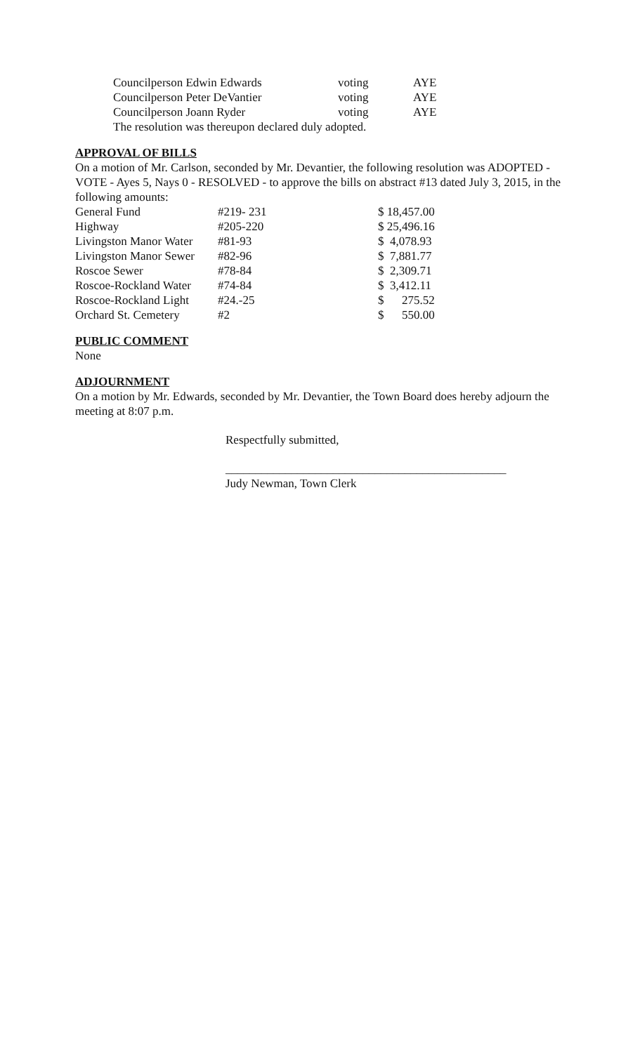| Councilperson Edwin Edwards | voting | AYE |
| Councilperson Peter DeVantier | voting | AYE |
| Councilperson Joann Ryder | voting | AYE |
The resolution was thereupon declared duly adopted.
APPROVAL OF BILLS
On a motion of Mr. Carlson, seconded by Mr. Devantier, the following resolution was ADOPTED - VOTE - Ayes 5, Nays 0 - RESOLVED - to approve the bills on abstract #13 dated July 3, 2015, in the following amounts:
| General Fund | #219- 231 | $ 18,457.00 |
| Highway | #205-220 | $ 25,496.16 |
| Livingston Manor Water | #81-93 | $ 4,078.93 |
| Livingston Manor Sewer | #82-96 | $ 7,881.77 |
| Roscoe Sewer | #78-84 | $ 2,309.71 |
| Roscoe-Rockland Water | #74-84 | $ 3,412.11 |
| Roscoe-Rockland Light | #24.-25 | $ 275.52 |
| Orchard St. Cemetery | #2 | $ 550.00 |
PUBLIC COMMENT
None
ADJOURNMENT
On a motion by Mr. Edwards, seconded by Mr. Devantier, the Town Board does hereby adjourn the meeting at 8:07 p.m.
Respectfully submitted,
_______________________________________________
Judy Newman, Town Clerk